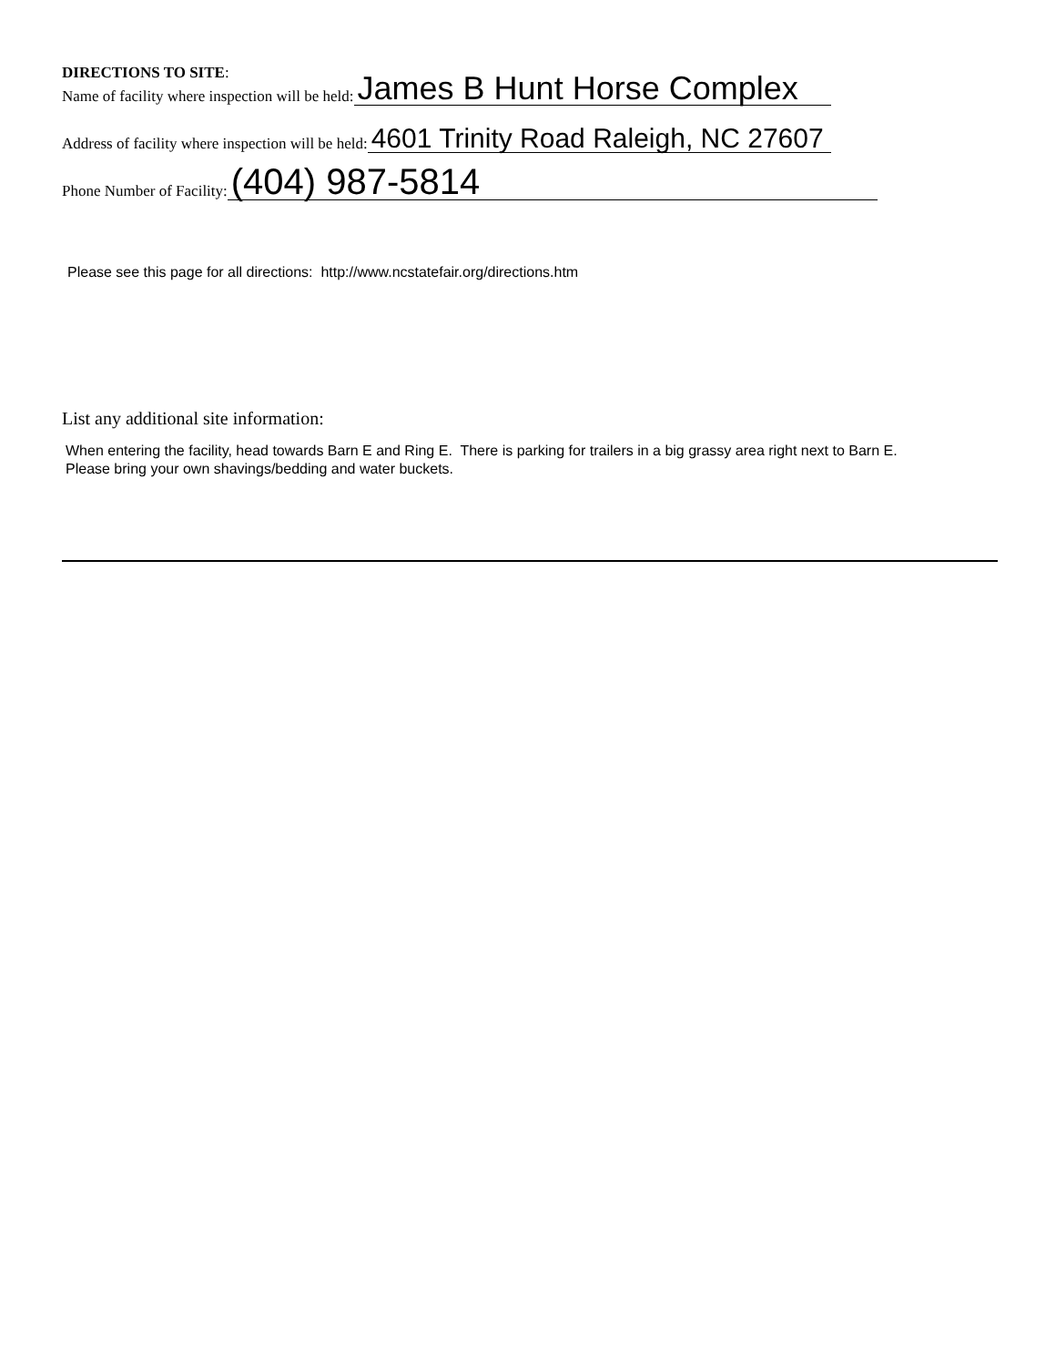DIRECTIONS TO SITE:
Name of facility where inspection will be held: James B Hunt Horse Complex
Address of facility where inspection will be held: 4601 Trinity Road Raleigh, NC 27607
Phone Number of Facility: (404) 987-5814
Please see this page for all directions: http://www.ncstatefair.org/directions.htm
List any additional site information:
When entering the facility, head towards Barn E and Ring E. There is parking for trailers in a big grassy area right next to Barn E. Please bring your own shavings/bedding and water buckets.